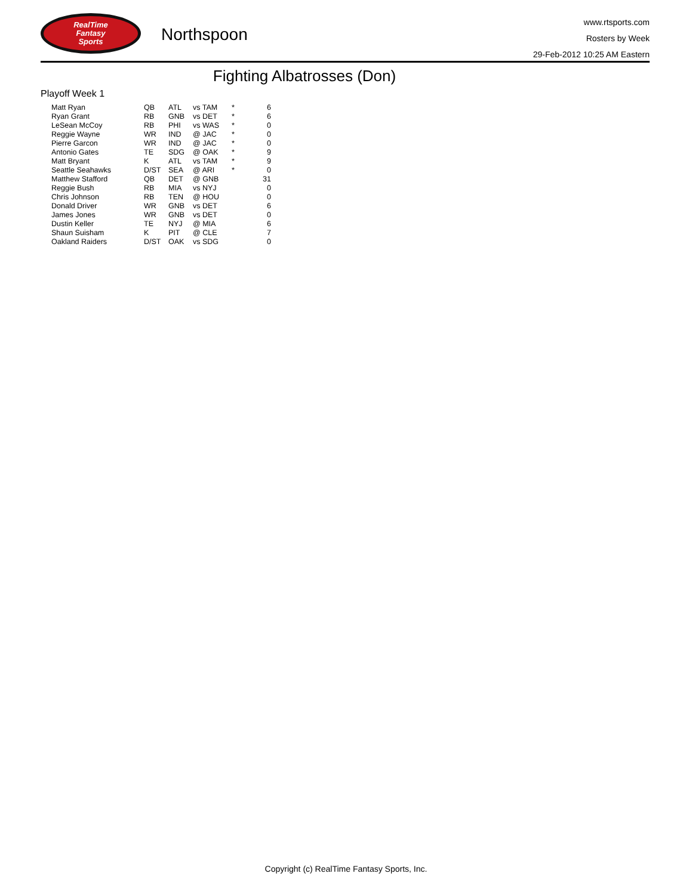RealTime
Fantasy
Sports
Northspoon
www.rtsports.com
Rosters by Week
29-Feb-2012 10:25 AM Eastern
Fighting Albatrosses (Don)
Playoff Week 1
| Matt Ryan | QB | ATL | vs TAM | * | 6 |
| Ryan Grant | RB | GNB | vs DET | * | 6 |
| LeSean McCoy | RB | PHI | vs WAS | * | 0 |
| Reggie Wayne | WR | IND | @ JAC | * | 0 |
| Pierre Garcon | WR | IND | @ JAC | * | 0 |
| Antonio Gates | TE | SDG | @ OAK | * | 9 |
| Matt Bryant | K | ATL | vs TAM | * | 9 |
| Seattle Seahawks | D/ST | SEA | @ ARI | * | 0 |
| Matthew Stafford | QB | DET | @ GNB | | 31 |
| Reggie Bush | RB | MIA | vs NYJ | | 0 |
| Chris Johnson | RB | TEN | @ HOU | | 0 |
| Donald Driver | WR | GNB | vs DET | | 6 |
| James Jones | WR | GNB | vs DET | | 0 |
| Dustin Keller | TE | NYJ | @ MIA | | 6 |
| Shaun Suisham | K | PIT | @ CLE | | 7 |
| Oakland Raiders | D/ST | OAK | vs SDG | | 0 |
Copyright (c) RealTime Fantasy Sports, Inc.